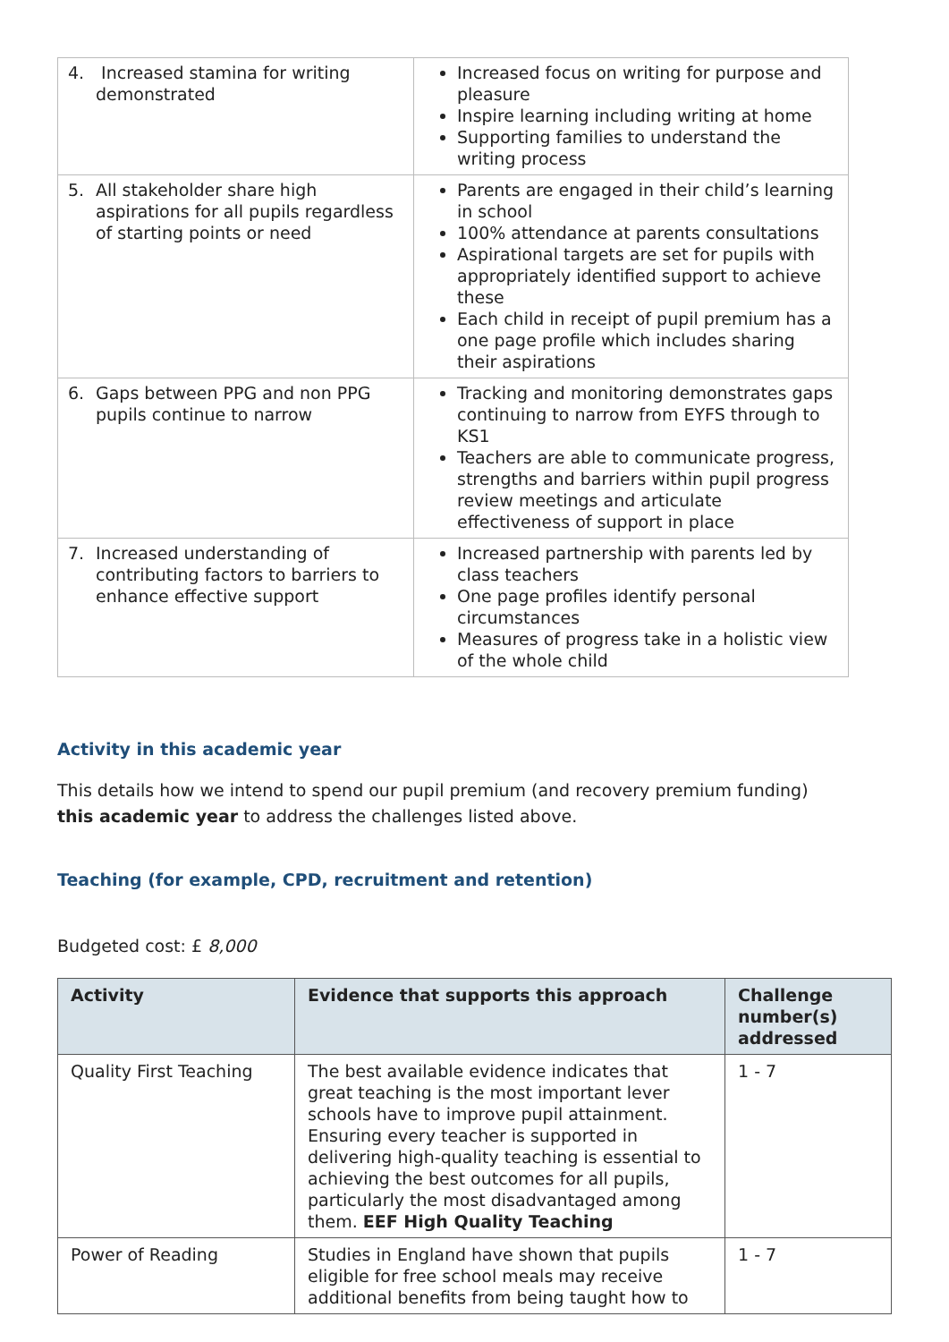| 4. Increased stamina for writing demonstrated | Increased focus on writing for purpose and pleasure Inspire learning including writing at home Supporting families to understand the writing process |
| 5. All stakeholder share high aspirations for all pupils regardless of starting points or need | Parents are engaged in their child’s learning in school 100% attendance at parents consultations Aspirational targets are set for pupils with appropriately identified support to achieve these Each child in receipt of pupil premium has a one page profile which includes sharing their aspirations |
| 6. Gaps between PPG and non PPG pupils continue to narrow | Tracking and monitoring demonstrates gaps continuing to narrow from EYFS through to KS1 Teachers are able to communicate progress, strengths and barriers within pupil progress review meetings and articulate effectiveness of support in place |
| 7. Increased understanding of contributing factors to barriers to enhance effective support | Increased partnership with parents led by class teachers One page profiles identify personal circumstances Measures of progress take in a holistic view of the whole child |
Activity in this academic year
This details how we intend to spend our pupil premium (and recovery premium funding) this academic year to address the challenges listed above.
Teaching (for example, CPD, recruitment and retention)
Budgeted cost: £ 8,000
| Activity | Evidence that supports this approach | Challenge number(s) addressed |
| --- | --- | --- |
| Quality First Teaching | The best available evidence indicates that great teaching is the most important lever schools have to improve pupil attainment. Ensuring every teacher is supported in delivering high-quality teaching is essential to achieving the best outcomes for all pupils, particularly the most disadvantaged among them. EEF High Quality Teaching | 1 - 7 |
| Power of Reading | Studies in England have shown that pupils eligible for free school meals may receive additional benefits from being taught how to | 1 - 7 |